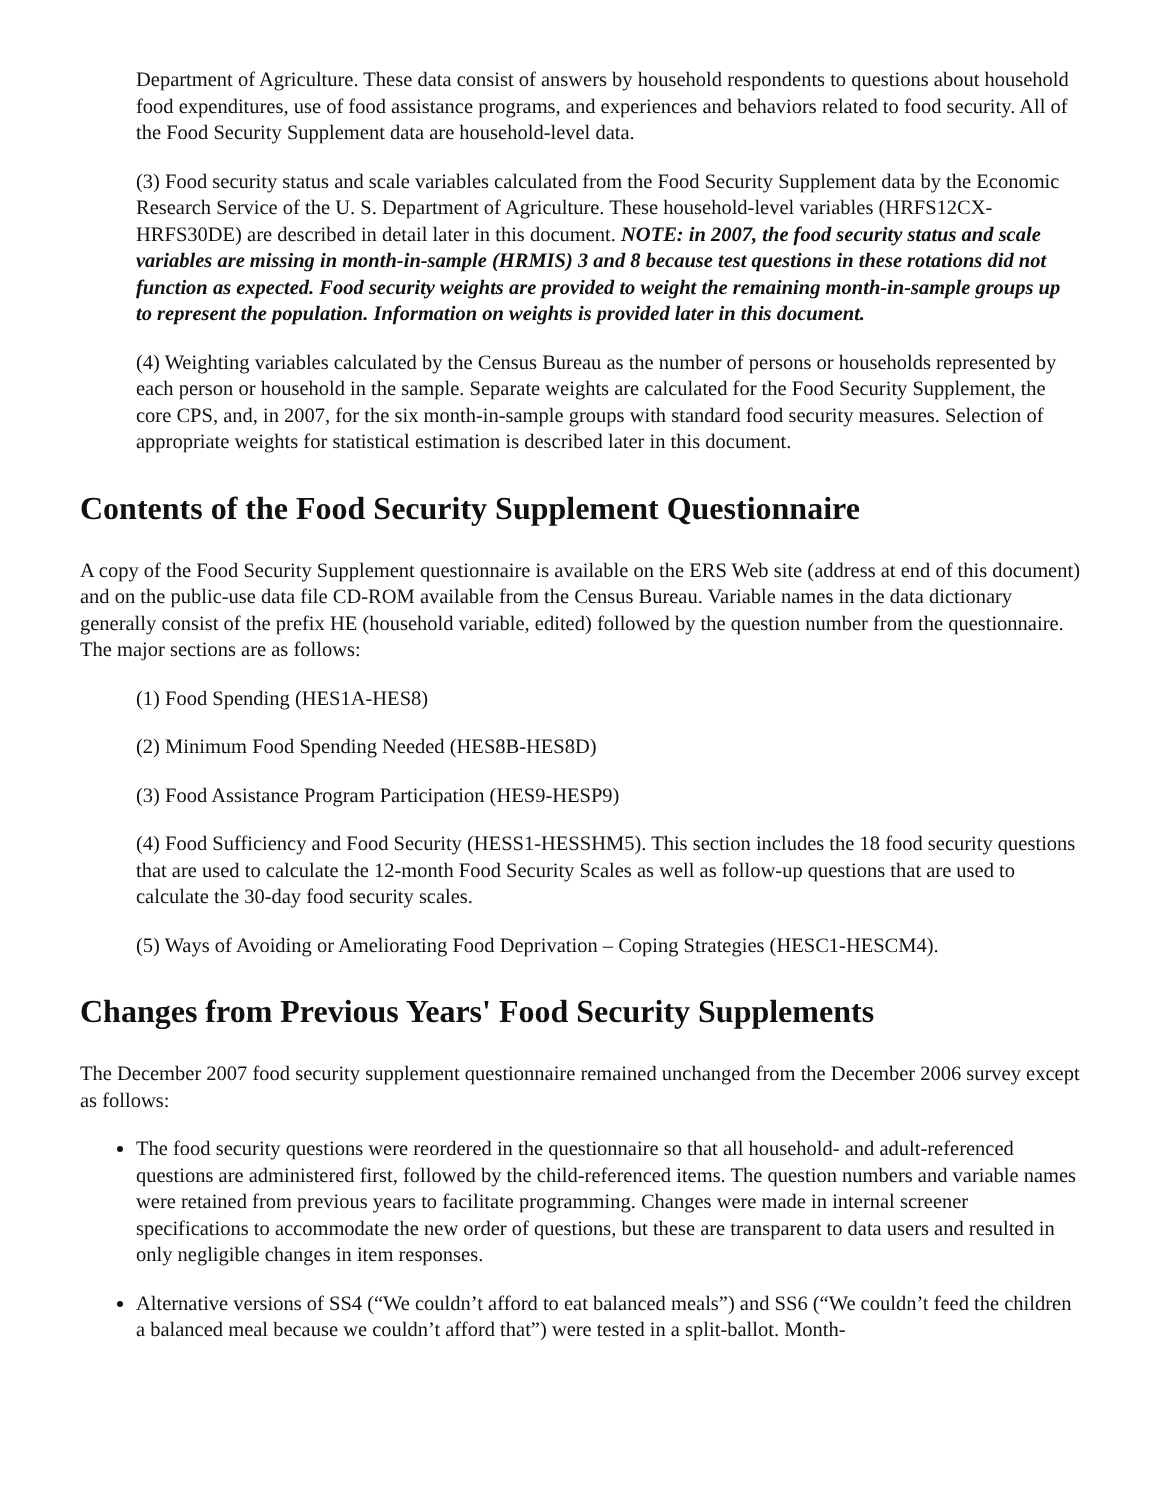Department of Agriculture. These data consist of answers by household respondents to questions about household food expenditures, use of food assistance programs, and experiences and behaviors related to food security. All of the Food Security Supplement data are household-level data.
(3) Food security status and scale variables calculated from the Food Security Supplement data by the Economic Research Service of the U. S. Department of Agriculture. These household-level variables (HRFS12CX-HRFS30DE) are described in detail later in this document. NOTE: in 2007, the food security status and scale variables are missing in month-in-sample (HRMIS) 3 and 8 because test questions in these rotations did not function as expected. Food security weights are provided to weight the remaining month-in-sample groups up to represent the population. Information on weights is provided later in this document.
(4) Weighting variables calculated by the Census Bureau as the number of persons or households represented by each person or household in the sample. Separate weights are calculated for the Food Security Supplement, the core CPS, and, in 2007, for the six month-in-sample groups with standard food security measures. Selection of appropriate weights for statistical estimation is described later in this document.
Contents of the Food Security Supplement Questionnaire
A copy of the Food Security Supplement questionnaire is available on the ERS Web site (address at end of this document) and on the public-use data file CD-ROM available from the Census Bureau. Variable names in the data dictionary generally consist of the prefix HE (household variable, edited) followed by the question number from the questionnaire. The major sections are as follows:
(1) Food Spending (HES1A-HES8)
(2) Minimum Food Spending Needed (HES8B-HES8D)
(3) Food Assistance Program Participation (HES9-HESP9)
(4) Food Sufficiency and Food Security (HESS1-HESSHM5). This section includes the 18 food security questions that are used to calculate the 12-month Food Security Scales as well as follow-up questions that are used to calculate the 30-day food security scales.
(5) Ways of Avoiding or Ameliorating Food Deprivation – Coping Strategies (HESC1-HESCM4).
Changes from Previous Years' Food Security Supplements
The December 2007 food security supplement questionnaire remained unchanged from the December 2006 survey except as follows:
The food security questions were reordered in the questionnaire so that all household- and adult-referenced questions are administered first, followed by the child-referenced items. The question numbers and variable names were retained from previous years to facilitate programming. Changes were made in internal screener specifications to accommodate the new order of questions, but these are transparent to data users and resulted in only negligible changes in item responses.
Alternative versions of SS4 (“We couldn’t afford to eat balanced meals”) and SS6 (“We couldn’t feed the children a balanced meal because we couldn’t afford that”) were tested in a split-ballot. Month-